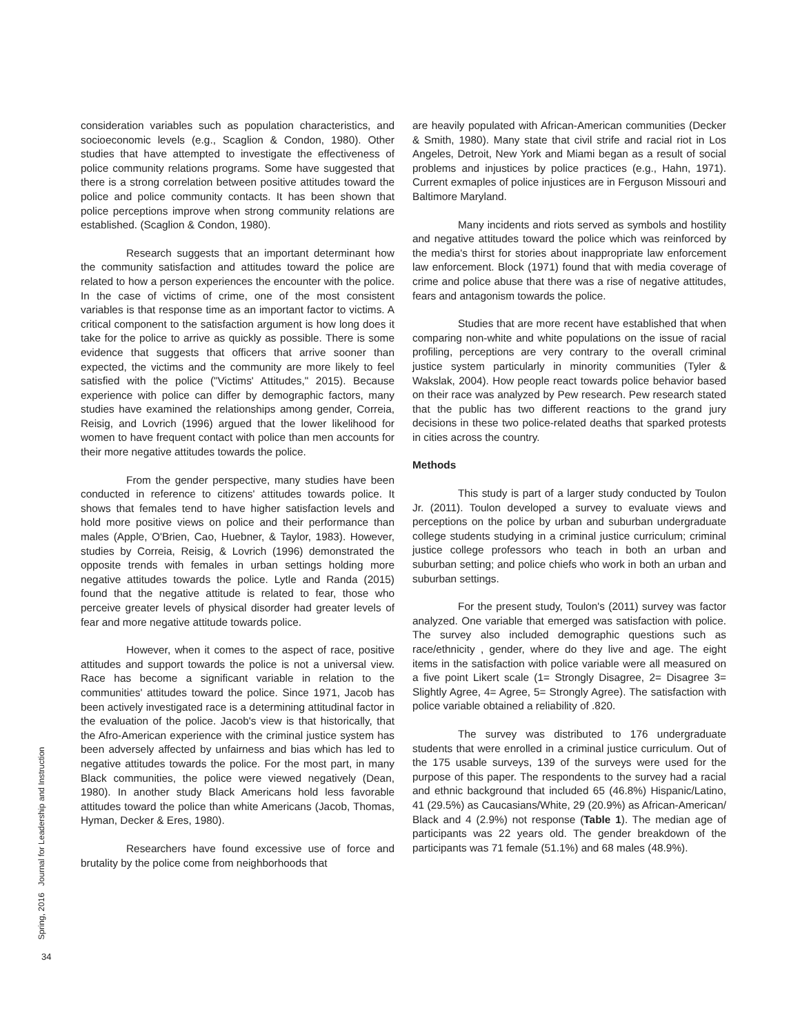Spring, 2016 Journal for Leadership and Instruction
34
consideration variables such as population characteristics, and socioeconomic levels (e.g., Scaglion & Condon, 1980). Other studies that have attempted to investigate the effectiveness of police community relations programs. Some have suggested that there is a strong correlation between positive attitudes toward the police and police community contacts. It has been shown that police perceptions improve when strong community relations are established. (Scaglion & Condon, 1980).
Research suggests that an important determinant how the community satisfaction and attitudes toward the police are related to how a person experiences the encounter with the police. In the case of victims of crime, one of the most consistent variables is that response time as an important factor to victims. A critical component to the satisfaction argument is how long does it take for the police to arrive as quickly as possible. There is some evidence that suggests that officers that arrive sooner than expected, the victims and the community are more likely to feel satisfied with the police ("Victims' Attitudes," 2015). Because experience with police can differ by demographic factors, many studies have examined the relationships among gender, Correia, Reisig, and Lovrich (1996) argued that the lower likelihood for women to have frequent contact with police than men accounts for their more negative attitudes towards the police.
From the gender perspective, many studies have been conducted in reference to citizens' attitudes towards police. It shows that females tend to have higher satisfaction levels and hold more positive views on police and their performance than males (Apple, O'Brien, Cao, Huebner, & Taylor, 1983). However, studies by Correia, Reisig, & Lovrich (1996) demonstrated the opposite trends with females in urban settings holding more negative attitudes towards the police. Lytle and Randa (2015) found that the negative attitude is related to fear, those who perceive greater levels of physical disorder had greater levels of fear and more negative attitude towards police.
However, when it comes to the aspect of race, positive attitudes and support towards the police is not a universal view. Race has become a significant variable in relation to the communities' attitudes toward the police. Since 1971, Jacob has been actively investigated race is a determining attitudinal factor in the evaluation of the police. Jacob's view is that historically, that the Afro-American experience with the criminal justice system has been adversely affected by unfairness and bias which has led to negative attitudes towards the police. For the most part, in many Black communities, the police were viewed negatively (Dean, 1980). In another study Black Americans hold less favorable attitudes toward the police than white Americans (Jacob, Thomas, Hyman, Decker & Eres, 1980).
Researchers have found excessive use of force and brutality by the police come from neighborhoods that
are heavily populated with African-American communities (Decker & Smith, 1980). Many state that civil strife and racial riot in Los Angeles, Detroit, New York and Miami began as a result of social problems and injustices by police practices (e.g., Hahn, 1971). Current exmaples of police injustices are in Ferguson Missouri and Baltimore Maryland.
Many incidents and riots served as symbols and hostility and negative attitudes toward the police which was reinforced by the media's thirst for stories about inappropriate law enforcement law enforcement. Block (1971) found that with media coverage of crime and police abuse that there was a rise of negative attitudes, fears and antagonism towards the police.
Studies that are more recent have established that when comparing non-white and white populations on the issue of racial profiling, perceptions are very contrary to the overall criminal justice system particularly in minority communities (Tyler & Wakslak, 2004). How people react towards police behavior based on their race was analyzed by Pew research. Pew research stated that the public has two different reactions to the grand jury decisions in these two police-related deaths that sparked protests in cities across the country.
Methods
This study is part of a larger study conducted by Toulon Jr. (2011). Toulon developed a survey to evaluate views and perceptions on the police by urban and suburban undergraduate college students studying in a criminal justice curriculum; criminal justice college professors who teach in both an urban and suburban setting; and police chiefs who work in both an urban and suburban settings.
For the present study, Toulon's (2011) survey was factor analyzed. One variable that emerged was satisfaction with police. The survey also included demographic questions such as race/ethnicity , gender, where do they live and age. The eight items in the satisfaction with police variable were all measured on a five point Likert scale (1= Strongly Disagree, 2= Disagree 3= Slightly Agree, 4= Agree, 5= Strongly Agree). The satisfaction with police variable obtained a reliability of .820.
The survey was distributed to 176 undergraduate students that were enrolled in a criminal justice curriculum. Out of the 175 usable surveys, 139 of the surveys were used for the purpose of this paper. The respondents to the survey had a racial and ethnic background that included 65 (46.8%) Hispanic/Latino, 41 (29.5%) as Caucasians/White, 29 (20.9%) as African-American/ Black and 4 (2.9%) not response (Table 1). The median age of participants was 22 years old. The gender breakdown of the participants was 71 female (51.1%) and 68 males (48.9%).